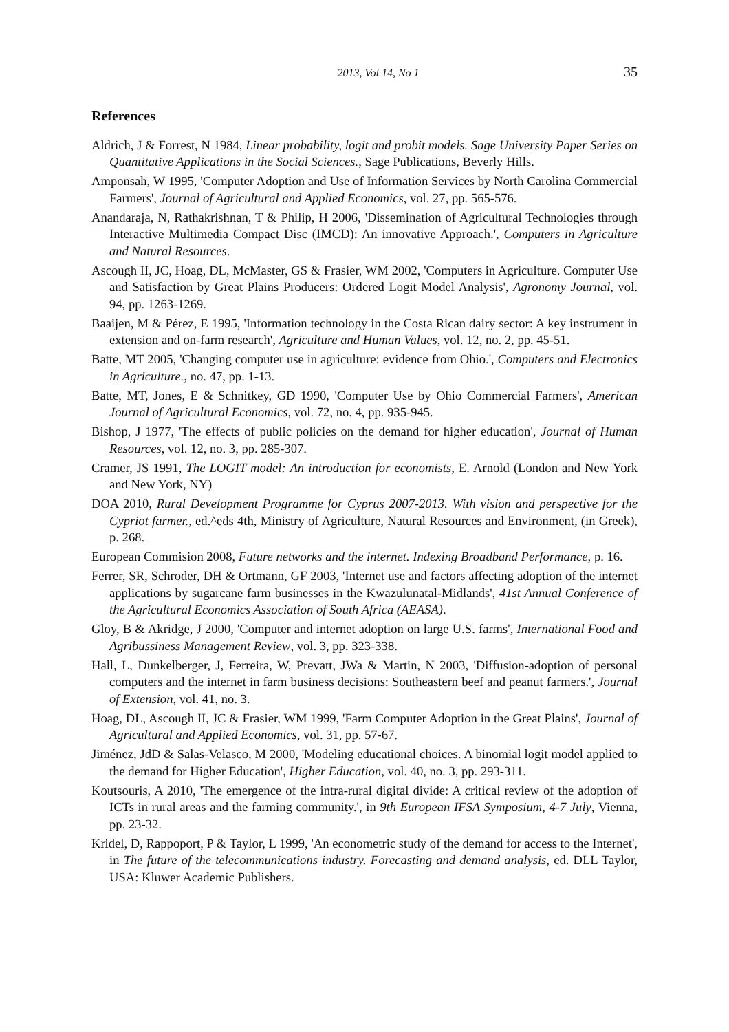2013, Vol 14, No 1 35
References
Aldrich, J & Forrest, N 1984, Linear probability, logit and probit models. Sage University Paper Series on Quantitative Applications in the Social Sciences., Sage Publications, Beverly Hills.
Amponsah, W 1995, 'Computer Adoption and Use of Information Services by North Carolina Commercial Farmers', Journal of Agricultural and Applied Economics, vol. 27, pp. 565-576.
Anandaraja, N, Rathakrishnan, T & Philip, H 2006, 'Dissemination of Agricultural Technologies through Interactive Multimedia Compact Disc (IMCD): An innovative Approach.', Computers in Agriculture and Natural Resources.
Ascough II, JC, Hoag, DL, McMaster, GS & Frasier, WM 2002, 'Computers in Agriculture. Computer Use and Satisfaction by Great Plains Producers: Ordered Logit Model Analysis', Agronomy Journal, vol. 94, pp. 1263-1269.
Baaijen, M & Pérez, E 1995, 'Information technology in the Costa Rican dairy sector: A key instrument in extension and on-farm research', Agriculture and Human Values, vol. 12, no. 2, pp. 45-51.
Batte, MT 2005, 'Changing computer use in agriculture: evidence from Ohio.', Computers and Electronics in Agriculture., no. 47, pp. 1-13.
Batte, MT, Jones, E & Schnitkey, GD 1990, 'Computer Use by Ohio Commercial Farmers', American Journal of Agricultural Economics, vol. 72, no. 4, pp. 935-945.
Bishop, J 1977, 'The effects of public policies on the demand for higher education', Journal of Human Resources, vol. 12, no. 3, pp. 285-307.
Cramer, JS 1991, The LOGIT model: An introduction for economists, E. Arnold (London and New York and New York, NY)
DOA 2010, Rural Development Programme for Cyprus 2007-2013. With vision and perspective for the Cypriot farmer., ed.^eds 4th, Ministry of Agriculture, Natural Resources and Environment, (in Greek), p. 268.
European Commision 2008, Future networks and the internet. Indexing Broadband Performance, p. 16.
Ferrer, SR, Schroder, DH & Ortmann, GF 2003, 'Internet use and factors affecting adoption of the internet applications by sugarcane farm businesses in the Kwazulunatal-Midlands', 41st Annual Conference of the Agricultural Economics Association of South Africa (AEASA).
Gloy, B & Akridge, J 2000, 'Computer and internet adoption on large U.S. farms', International Food and Agribussiness Management Review, vol. 3, pp. 323-338.
Hall, L, Dunkelberger, J, Ferreira, W, Prevatt, JWa & Martin, N 2003, 'Diffusion-adoption of personal computers and the internet in farm business decisions: Southeastern beef and peanut farmers.', Journal of Extension, vol. 41, no. 3.
Hoag, DL, Ascough II, JC & Frasier, WM 1999, 'Farm Computer Adoption in the Great Plains', Journal of Agricultural and Applied Economics, vol. 31, pp. 57-67.
Jiménez, JdD & Salas-Velasco, M 2000, 'Modeling educational choices. A binomial logit model applied to the demand for Higher Education', Higher Education, vol. 40, no. 3, pp. 293-311.
Koutsouris, A 2010, 'The emergence of the intra-rural digital divide: A critical review of the adoption of ICTs in rural areas and the farming community.', in 9th European IFSA Symposium, 4-7 July, Vienna, pp. 23-32.
Kridel, D, Rappoport, P & Taylor, L 1999, 'An econometric study of the demand for access to the Internet', in The future of the telecommunications industry. Forecasting and demand analysis, ed. DLL Taylor, USA: Kluwer Academic Publishers.